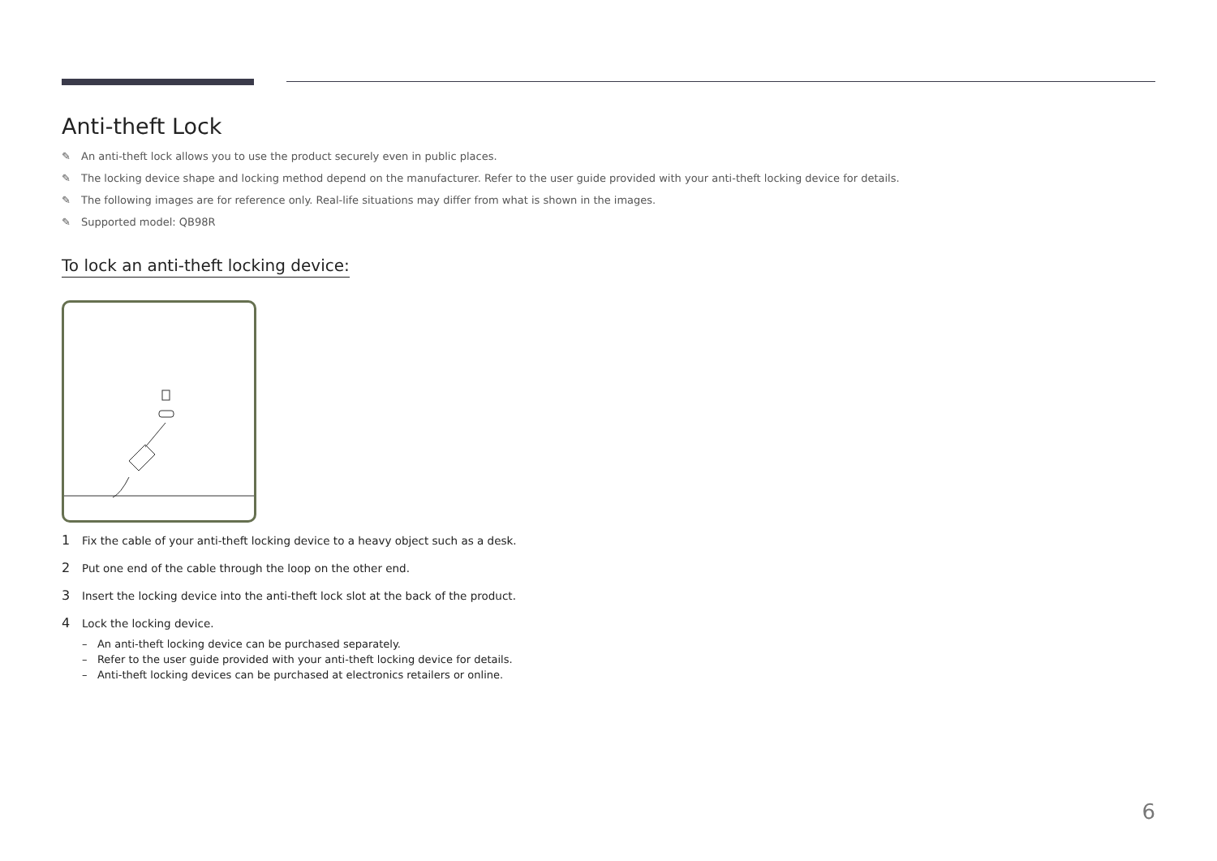Anti-theft Lock
✎ An anti-theft lock allows you to use the product securely even in public places.
✎ The locking device shape and locking method depend on the manufacturer. Refer to the user guide provided with your anti-theft locking device for details.
✎ The following images are for reference only. Real-life situations may differ from what is shown in the images.
✎ Supported model: QB98R
To lock an anti-theft locking device:
1 Fix the cable of your anti-theft locking device to a heavy object such as a desk.
2 Put one end of the cable through the loop on the other end.
3 Insert the locking device into the anti-theft lock slot at the back of the product.
4 Lock the locking device.
– An anti-theft locking device can be purchased separately.
– Refer to the user guide provided with your anti-theft locking device for details.
– Anti-theft locking devices can be purchased at electronics retailers or online.
6